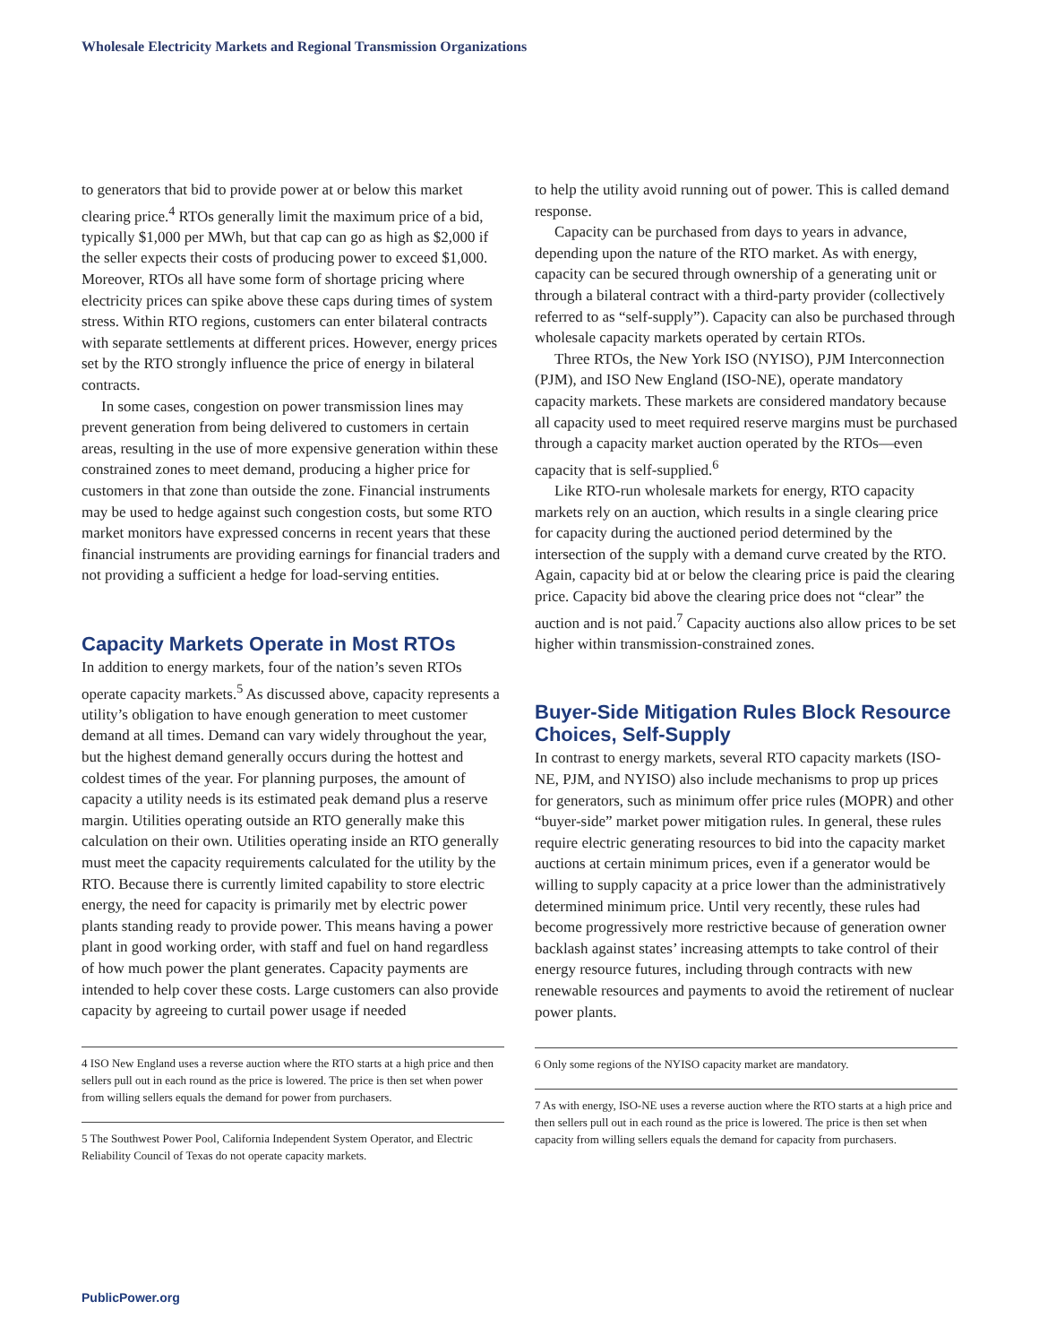Wholesale Electricity Markets and Regional Transmission Organizations
to generators that bid to provide power at or below this market clearing price.<sup>4</sup> RTOs generally limit the maximum price of a bid, typically $1,000 per MWh, but that cap can go as high as $2,000 if the seller expects their costs of producing power to exceed $1,000. Moreover, RTOs all have some form of shortage pricing where electricity prices can spike above these caps during times of system stress. Within RTO regions, customers can enter bilateral contracts with separate settlements at different prices. However, energy prices set by the RTO strongly influence the price of energy in bilateral contracts.
In some cases, congestion on power transmission lines may prevent generation from being delivered to customers in certain areas, resulting in the use of more expensive generation within these constrained zones to meet demand, producing a higher price for customers in that zone than outside the zone. Financial instruments may be used to hedge against such congestion costs, but some RTO market monitors have expressed concerns in recent years that these financial instruments are providing earnings for financial traders and not providing a sufficient a hedge for load-serving entities.
Capacity Markets Operate in Most RTOs
In addition to energy markets, four of the nation’s seven RTOs operate capacity markets.<sup>5</sup> As discussed above, capacity represents a utility’s obligation to have enough generation to meet customer demand at all times. Demand can vary widely throughout the year, but the highest demand generally occurs during the hottest and coldest times of the year. For planning purposes, the amount of capacity a utility needs is its estimated peak demand plus a reserve margin. Utilities operating outside an RTO generally make this calculation on their own. Utilities operating inside an RTO generally must meet the capacity requirements calculated for the utility by the RTO. Because there is currently limited capability to store electric energy, the need for capacity is primarily met by electric power plants standing ready to provide power. This means having a power plant in good working order, with staff and fuel on hand regardless of how much power the plant generates. Capacity payments are intended to help cover these costs. Large customers can also provide capacity by agreeing to curtail power usage if needed
4 ISO New England uses a reverse auction where the RTO starts at a high price and then sellers pull out in each round as the price is lowered. The price is then set when power from willing sellers equals the demand for power from purchasers.
5 The Southwest Power Pool, California Independent System Operator, and Electric Reliability Council of Texas do not operate capacity markets.
to help the utility avoid running out of power. This is called demand response.
Capacity can be purchased from days to years in advance, depending upon the nature of the RTO market. As with energy, capacity can be secured through ownership of a generating unit or through a bilateral contract with a third-party provider (collectively referred to as “self-supply”). Capacity can also be purchased through wholesale capacity markets operated by certain RTOs.
Three RTOs, the New York ISO (NYISO), PJM Interconnection (PJM), and ISO New England (ISO-NE), operate mandatory capacity markets. These markets are considered mandatory because all capacity used to meet required reserve margins must be purchased through a capacity market auction operated by the RTOs—even capacity that is self-supplied.<sup>6</sup>
Like RTO-run wholesale markets for energy, RTO capacity markets rely on an auction, which results in a single clearing price for capacity during the auctioned period determined by the intersection of the supply with a demand curve created by the RTO. Again, capacity bid at or below the clearing price is paid the clearing price. Capacity bid above the clearing price does not “clear” the auction and is not paid.<sup>7</sup> Capacity auctions also allow prices to be set higher within transmission-constrained zones.
Buyer-Side Mitigation Rules Block Resource Choices, Self-Supply
In contrast to energy markets, several RTO capacity markets (ISO-NE, PJM, and NYISO) also include mechanisms to prop up prices for generators, such as minimum offer price rules (MOPR) and other “buyer-side” market power mitigation rules. In general, these rules require electric generating resources to bid into the capacity market auctions at certain minimum prices, even if a generator would be willing to supply capacity at a price lower than the administratively determined minimum price. Until very recently, these rules had become progressively more restrictive because of generation owner backlash against states’ increasing attempts to take control of their energy resource futures, including through contracts with new renewable resources and payments to avoid the retirement of nuclear power plants.
6 Only some regions of the NYISO capacity market are mandatory.
7 As with energy, ISO-NE uses a reverse auction where the RTO starts at a high price and then sellers pull out in each round as the price is lowered. The price is then set when capacity from willing sellers equals the demand for capacity from purchasers.
PublicPower.org